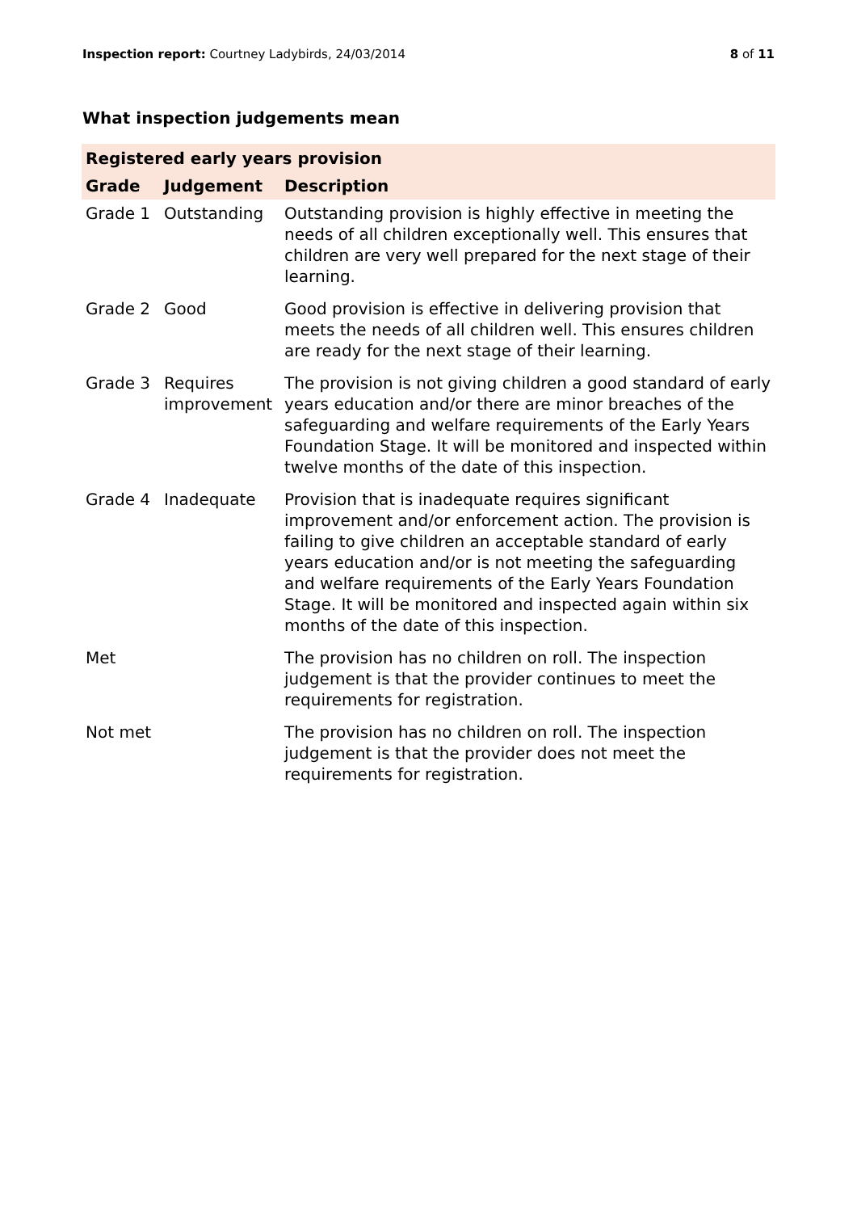Inspection report: Courtney Ladybirds, 24/03/2014 8 of 11
What inspection judgements mean
| Registered early years provision | | |
| --- | --- | --- |
| Grade | Judgement | Description |
| Grade 1 | Outstanding | Outstanding provision is highly effective in meeting the needs of all children exceptionally well. This ensures that children are very well prepared for the next stage of their learning. |
| Grade 2 | Good | Good provision is effective in delivering provision that meets the needs of all children well. This ensures children are ready for the next stage of their learning. |
| Grade 3 | Requires improvement | The provision is not giving children a good standard of early years education and/or there are minor breaches of the safeguarding and welfare requirements of the Early Years Foundation Stage. It will be monitored and inspected within twelve months of the date of this inspection. |
| Grade 4 | Inadequate | Provision that is inadequate requires significant improvement and/or enforcement action. The provision is failing to give children an acceptable standard of early years education and/or is not meeting the safeguarding and welfare requirements of the Early Years Foundation Stage. It will be monitored and inspected again within six months of the date of this inspection. |
| Met | | The provision has no children on roll. The inspection judgement is that the provider continues to meet the requirements for registration. |
| Not met | | The provision has no children on roll. The inspection judgement is that the provider does not meet the requirements for registration. |